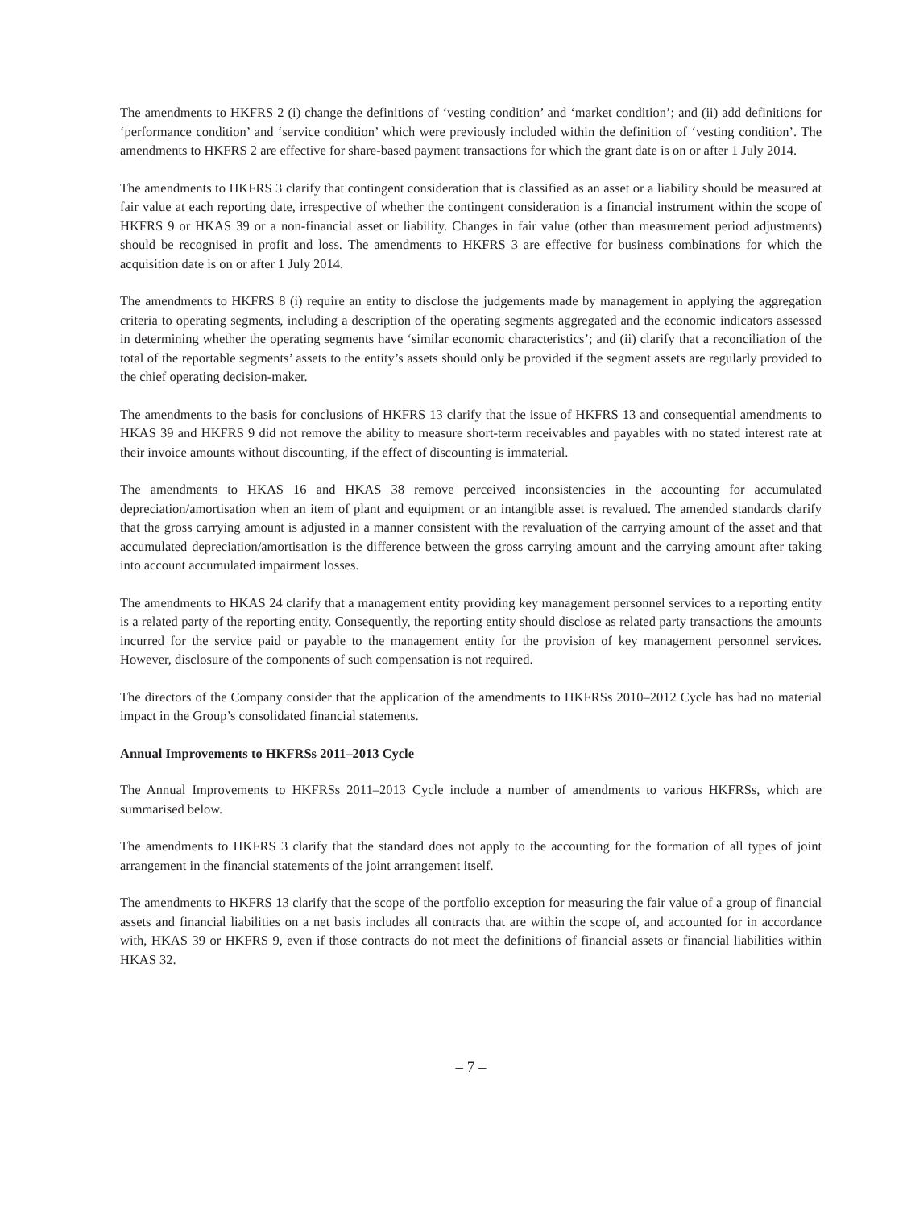The amendments to HKFRS 2 (i) change the definitions of ‘vesting condition’ and ‘market condition’; and (ii) add definitions for ‘performance condition’ and ‘service condition’ which were previously included within the definition of ‘vesting condition’. The amendments to HKFRS 2 are effective for share-based payment transactions for which the grant date is on or after 1 July 2014.
The amendments to HKFRS 3 clarify that contingent consideration that is classified as an asset or a liability should be measured at fair value at each reporting date, irrespective of whether the contingent consideration is a financial instrument within the scope of HKFRS 9 or HKAS 39 or a non-financial asset or liability. Changes in fair value (other than measurement period adjustments) should be recognised in profit and loss. The amendments to HKFRS 3 are effective for business combinations for which the acquisition date is on or after 1 July 2014.
The amendments to HKFRS 8 (i) require an entity to disclose the judgements made by management in applying the aggregation criteria to operating segments, including a description of the operating segments aggregated and the economic indicators assessed in determining whether the operating segments have ‘similar economic characteristics’; and (ii) clarify that a reconciliation of the total of the reportable segments’ assets to the entity’s assets should only be provided if the segment assets are regularly provided to the chief operating decision-maker.
The amendments to the basis for conclusions of HKFRS 13 clarify that the issue of HKFRS 13 and consequential amendments to HKAS 39 and HKFRS 9 did not remove the ability to measure short-term receivables and payables with no stated interest rate at their invoice amounts without discounting, if the effect of discounting is immaterial.
The amendments to HKAS 16 and HKAS 38 remove perceived inconsistencies in the accounting for accumulated depreciation/amortisation when an item of plant and equipment or an intangible asset is revalued. The amended standards clarify that the gross carrying amount is adjusted in a manner consistent with the revaluation of the carrying amount of the asset and that accumulated depreciation/amortisation is the difference between the gross carrying amount and the carrying amount after taking into account accumulated impairment losses.
The amendments to HKAS 24 clarify that a management entity providing key management personnel services to a reporting entity is a related party of the reporting entity. Consequently, the reporting entity should disclose as related party transactions the amounts incurred for the service paid or payable to the management entity for the provision of key management personnel services. However, disclosure of the components of such compensation is not required.
The directors of the Company consider that the application of the amendments to HKFRSs 2010–2012 Cycle has had no material impact in the Group’s consolidated financial statements.
Annual Improvements to HKFRSs 2011–2013 Cycle
The Annual Improvements to HKFRSs 2011–2013 Cycle include a number of amendments to various HKFRSs, which are summarised below.
The amendments to HKFRS 3 clarify that the standard does not apply to the accounting for the formation of all types of joint arrangement in the financial statements of the joint arrangement itself.
The amendments to HKFRS 13 clarify that the scope of the portfolio exception for measuring the fair value of a group of financial assets and financial liabilities on a net basis includes all contracts that are within the scope of, and accounted for in accordance with, HKAS 39 or HKFRS 9, even if those contracts do not meet the definitions of financial assets or financial liabilities within HKAS 32.
– 7 –